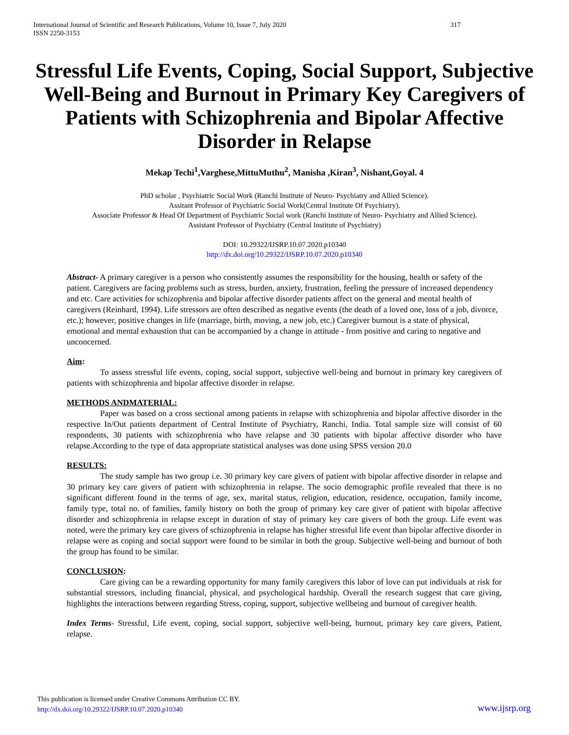International Journal of Scientific and Research Publications, Volume 10, Issue 7, July 2020
ISSN 2250-3153
317
Stressful Life Events, Coping, Social Support, Subjective Well-Being and Burnout in Primary Key Caregivers of Patients with Schizophrenia and Bipolar Affective Disorder in Relapse
Mekap Techi<sup>1</sup>,Varghese,MittuMuthu<sup>2</sup>, Manisha ,Kiran<sup>3</sup>, Nishant,Goyal. 4
PhD scholar , Psychiatric Social Work (Ranchi Institute of Neuro- Psychiatry and Allied Science).
Assitant Professor of Psychiatric Social Work(Central Institute Of Psychiatry).
Associate Professor & Head Of Department of Psychiatric Social work (Ranchi Institute of Neuro- Psychiatry and Allied Science).
Assistant Professor of Psychiatry (Central Institute of Psychiatry)
DOI: 10.29322/IJSRP.10.07.2020.p10340
http://dx.doi.org/10.29322/IJSRP.10.07.2020.p10340
Abstract- A primary caregiver is a person who consistently assumes the responsibility for the housing, health or safety of the patient. Caregivers are facing problems such as stress, burden, anxiety, frustration, feeling the pressure of increased dependency and etc. Care activities for schizophrenia and bipolar affective disorder patients affect on the general and mental health of caregivers (Reinhard, 1994). Life stressors are often described as negative events (the death of a loved one, loss of a job, divorce, etc.); however, positive changes in life (marriage, birth, moving, a new job, etc.) Caregiver burnout is a state of physical, emotional and mental exhaustion that can be accompanied by a change in attitude - from positive and caring to negative and unconcerned.
Aim:
To assess stressful life events, coping, social support, subjective well-being and burnout in primary key caregivers of patients with schizophrenia and bipolar affective disorder in relapse.
METHODS ANDMATERIAL:
Paper was based on a cross sectional among patients in relapse with schizophrenia and bipolar affective disorder in the respective In/Out patients department of Central Institute of Psychiatry, Ranchi, India. Total sample size will consist of 60 respondents, 30 patients with schizophrenia who have relapse and 30 patients with bipolar affective disorder who have relapse.According to the type of data appropriate statistical analyses was done using SPSS version 20.0
RESULTS:
The study sample has two group i.e. 30 primary key care givers of patient with bipolar affective disorder in relapse and 30 primary key care givers of patient with schizophrenia in relapse. The socio demographic profile revealed that there is no significant different found in the terms of age, sex, marital status, religion, education, residence, occupation, family income, family type, total no. of families, family history on both the group of primary key care giver of patient with bipolar affective disorder and schizophrenia in relapse except in duration of stay of primary key care givers of both the group. Life event was noted, were the primary key care givers of schizophrenia in relapse has higher stressful life event than bipolar affective disorder in relapse were as coping and social support were found to be similar in both the group. Subjective well-being and burnout of both the group has found to be similar.
CONCLUSION:
Care giving can be a rewarding opportunity for many family caregivers this labor of love can put individuals at risk for substantial stressors, including financial, physical, and psychological hardship. Overall the research suggest that care giving, highlights the interactions between regarding Stress, coping, support, subjective wellbeing and burnout of caregiver health.
Index Terms- Stressful, Life event, coping, social support, subjective well-being, burnout, primary key care givers, Patient, relapse.
This publication is licensed under Creative Commons Attribution CC BY.
http://dx.doi.org/10.29322/IJSRP.10.07.2020.p10340
www.ijsrp.org